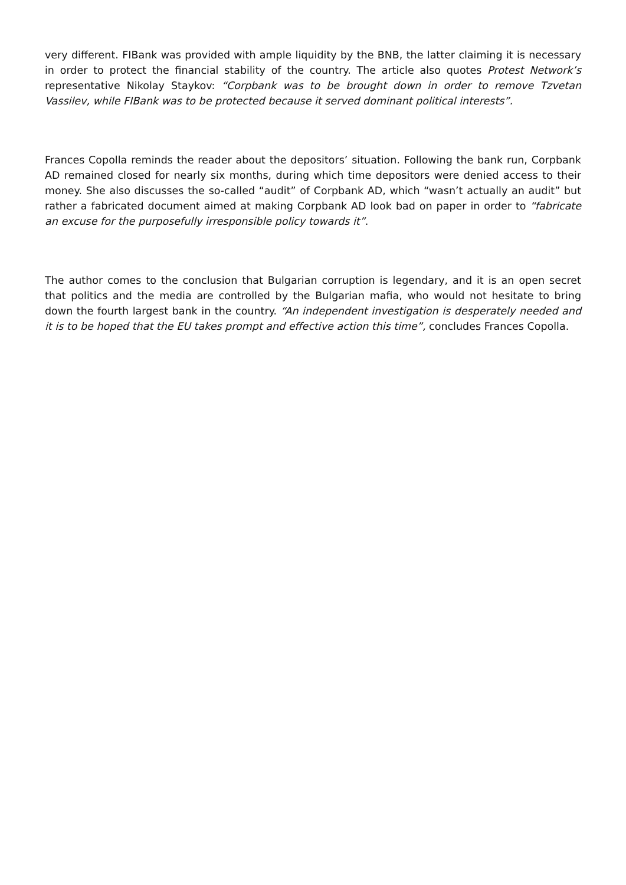very different. FIBank was provided with ample liquidity by the BNB, the latter claiming it is necessary in order to protect the financial stability of the country. The article also quotes Protest Network’s representative Nikolay Staykov: “Corpbank was to be brought down in order to remove Tzvetan Vassilev, while FIBank was to be protected because it served dominant political interests”.
Frances Copolla reminds the reader about the depositors’ situation. Following the bank run, Corpbank AD remained closed for nearly six months, during which time depositors were denied access to their money. She also discusses the so-called “audit” of Corpbank AD, which “wasn’t actually an audit” but rather a fabricated document aimed at making Corpbank AD look bad on paper in order to “fabricate an excuse for the purposefully irresponsible policy towards it”.
The author comes to the conclusion that Bulgarian corruption is legendary, and it is an open secret that politics and the media are controlled by the Bulgarian mafia, who would not hesitate to bring down the fourth largest bank in the country. “An independent investigation is desperately needed and it is to be hoped that the EU takes prompt and effective action this time”, concludes Frances Copolla.